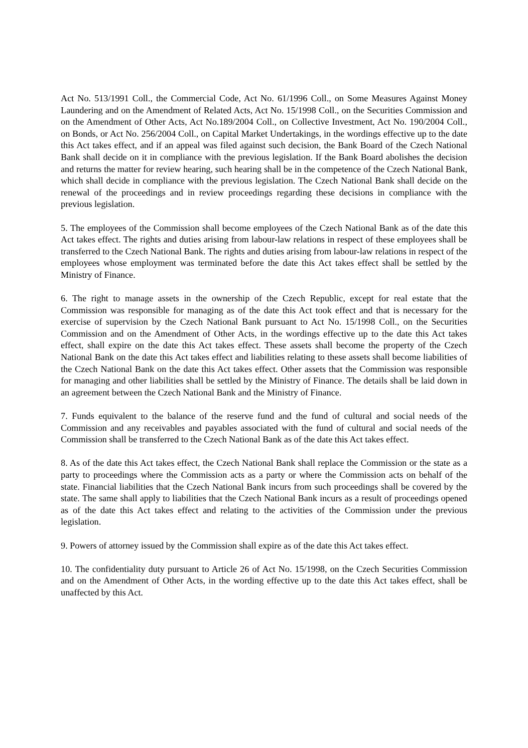Act No. 513/1991 Coll., the Commercial Code, Act No. 61/1996 Coll., on Some Measures Against Money Laundering and on the Amendment of Related Acts, Act No. 15/1998 Coll., on the Securities Commission and on the Amendment of Other Acts, Act No.189/2004 Coll., on Collective Investment, Act No. 190/2004 Coll., on Bonds, or Act No. 256/2004 Coll., on Capital Market Undertakings, in the wordings effective up to the date this Act takes effect, and if an appeal was filed against such decision, the Bank Board of the Czech National Bank shall decide on it in compliance with the previous legislation. If the Bank Board abolishes the decision and returns the matter for review hearing, such hearing shall be in the competence of the Czech National Bank, which shall decide in compliance with the previous legislation. The Czech National Bank shall decide on the renewal of the proceedings and in review proceedings regarding these decisions in compliance with the previous legislation.
5. The employees of the Commission shall become employees of the Czech National Bank as of the date this Act takes effect. The rights and duties arising from labour-law relations in respect of these employees shall be transferred to the Czech National Bank. The rights and duties arising from labour-law relations in respect of the employees whose employment was terminated before the date this Act takes effect shall be settled by the Ministry of Finance.
6. The right to manage assets in the ownership of the Czech Republic, except for real estate that the Commission was responsible for managing as of the date this Act took effect and that is necessary for the exercise of supervision by the Czech National Bank pursuant to Act No. 15/1998 Coll., on the Securities Commission and on the Amendment of Other Acts, in the wordings effective up to the date this Act takes effect, shall expire on the date this Act takes effect. These assets shall become the property of the Czech National Bank on the date this Act takes effect and liabilities relating to these assets shall become liabilities of the Czech National Bank on the date this Act takes effect. Other assets that the Commission was responsible for managing and other liabilities shall be settled by the Ministry of Finance. The details shall be laid down in an agreement between the Czech National Bank and the Ministry of Finance.
7. Funds equivalent to the balance of the reserve fund and the fund of cultural and social needs of the Commission and any receivables and payables associated with the fund of cultural and social needs of the Commission shall be transferred to the Czech National Bank as of the date this Act takes effect.
8. As of the date this Act takes effect, the Czech National Bank shall replace the Commission or the state as a party to proceedings where the Commission acts as a party or where the Commission acts on behalf of the state. Financial liabilities that the Czech National Bank incurs from such proceedings shall be covered by the state. The same shall apply to liabilities that the Czech National Bank incurs as a result of proceedings opened as of the date this Act takes effect and relating to the activities of the Commission under the previous legislation.
9. Powers of attorney issued by the Commission shall expire as of the date this Act takes effect.
10. The confidentiality duty pursuant to Article 26 of Act No. 15/1998, on the Czech Securities Commission and on the Amendment of Other Acts, in the wording effective up to the date this Act takes effect, shall be unaffected by this Act.